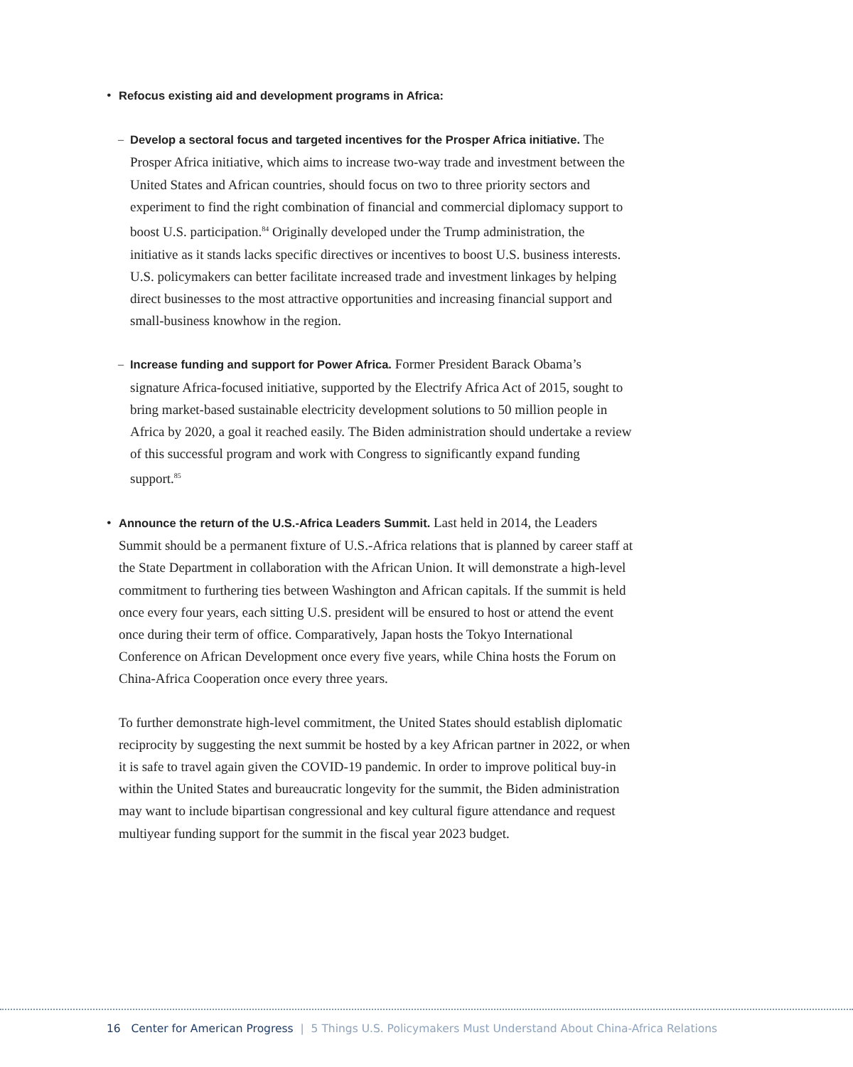•
Refocus existing aid and development programs in Africa:
–
Develop a sectoral focus and targeted incentives for the Prosper Africa initiative. The Prosper Africa initiative, which aims to increase two-way trade and investment between the United States and African countries, should focus on two to three priority sectors and experiment to find the right combination of financial and commercial diplomacy support to boost U.S. participation.<sup>84</sup> Originally developed under the Trump administration, the initiative as it stands lacks specific directives or incentives to boost U.S. business interests. U.S. policymakers can better facilitate increased trade and investment linkages by helping direct businesses to the most attractive opportunities and increasing financial support and small-business knowhow in the region.
–
Increase funding and support for Power Africa. Former President Barack Obama’s signature Africa-focused initiative, supported by the Electrify Africa Act of 2015, sought to bring market-based sustainable electricity development solutions to 50 million people in Africa by 2020, a goal it reached easily. The Biden administration should undertake a review of this successful program and work with Congress to significantly expand funding support.<sup>85</sup>
•
Announce the return of the U.S.-Africa Leaders Summit. Last held in 2014, the Leaders Summit should be a permanent fixture of U.S.-Africa relations that is planned by career staff at the State Department in collaboration with the African Union. It will demonstrate a high-level commitment to furthering ties between Washington and African capitals. If the summit is held once every four years, each sitting U.S. president will be ensured to host or attend the event once during their term of office. Comparatively, Japan hosts the Tokyo International Conference on African Development once every five years, while China hosts the Forum on China-Africa Cooperation once every three years.
To further demonstrate high-level commitment, the United States should establish diplomatic reciprocity by suggesting the next summit be hosted by a key African partner in 2022, or when it is safe to travel again given the COVID-19 pandemic. In order to improve political buy-in within the United States and bureaucratic longevity for the summit, the Biden administration may want to include bipartisan congressional and key cultural figure attendance and request multiyear funding support for the summit in the fiscal year 2023 budget.
16 Center for American Progress | 5 Things U.S. Policymakers Must Understand About China-Africa Relations